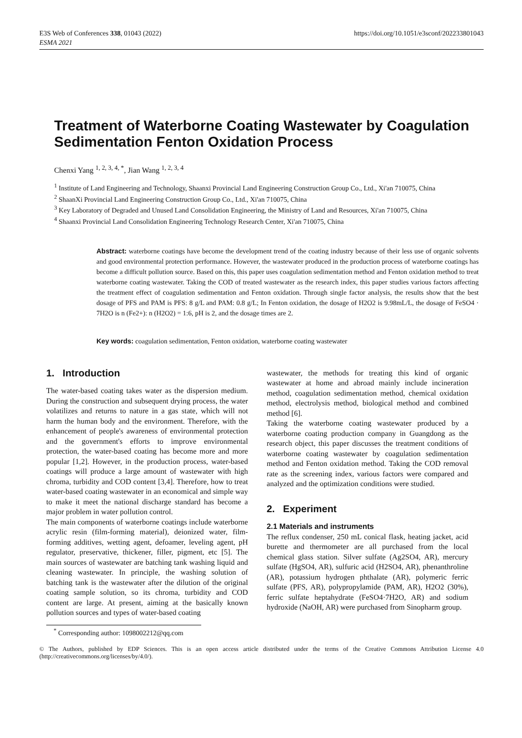E3S Web of Conferences 338, 01043 (2022)
ESMA 2021
https://doi.org/10.1051/e3sconf/202233801043
Treatment of Waterborne Coating Wastewater by Coagulation Sedimentation Fenton Oxidation Process
Chenxi Yang <sup>1, 2, 3, 4, *</sup>, Jian Wang <sup>1, 2, 3, 4</sup>
<sup>1</sup> Institute of Land Engineering and Technology, Shaanxi Provincial Land Engineering Construction Group Co., Ltd., Xi'an 710075, China
<sup>2</sup> ShaanXi Provincial Land Engineering Construction Group Co., Ltd., Xi'an 710075, China
<sup>3</sup> Key Laboratory of Degraded and Unused Land Consolidation Engineering, the Ministry of Land and Resources, Xi'an 710075, China
<sup>4</sup> Shaanxi Provincial Land Consolidation Engineering Technology Research Center, Xi'an 710075, China
Abstract: waterborne coatings have become the development trend of the coating industry because of their less use of organic solvents and good environmental protection performance. However, the wastewater produced in the production process of waterborne coatings has become a difficult pollution source. Based on this, this paper uses coagulation sedimentation method and Fenton oxidation method to treat waterborne coating wastewater. Taking the COD of treated wastewater as the research index, this paper studies various factors affecting the treatment effect of coagulation sedimentation and Fenton oxidation. Through single factor analysis, the results show that the best dosage of PFS and PAM is PFS: 8 g/L and PAM: 0.8 g/L; In Fenton oxidation, the dosage of H2O2 is 9.98mL/L, the dosage of FeSO4 · 7H2O is n (Fe2+): n (H2O2) = 1:6, pH is 2, and the dosage times are 2.
Key words: coagulation sedimentation, Fenton oxidation, waterborne coating wastewater
1. Introduction
The water-based coating takes water as the dispersion medium. During the construction and subsequent drying process, the water volatilizes and returns to nature in a gas state, which will not harm the human body and the environment. Therefore, with the enhancement of people's awareness of environmental protection and the government's efforts to improve environmental protection, the water-based coating has become more and more popular [1,2]. However, in the production process, water-based coatings will produce a large amount of wastewater with high chroma, turbidity and COD content [3,4]. Therefore, how to treat water-based coating wastewater in an economical and simple way to make it meet the national discharge standard has become a major problem in water pollution control.
The main components of waterborne coatings include waterborne acrylic resin (film-forming material), deionized water, film-forming additives, wetting agent, defoamer, leveling agent, pH regulator, preservative, thickener, filler, pigment, etc [5]. The main sources of wastewater are batching tank washing liquid and cleaning wastewater. In principle, the washing solution of batching tank is the wastewater after the dilution of the original coating sample solution, so its chroma, turbidity and COD content are large. At present, aiming at the basically known pollution sources and types of water-based coating
wastewater, the methods for treating this kind of organic wastewater at home and abroad mainly include incineration method, coagulation sedimentation method, chemical oxidation method, electrolysis method, biological method and combined method [6].
Taking the waterborne coating wastewater produced by a waterborne coating production company in Guangdong as the research object, this paper discusses the treatment conditions of waterborne coating wastewater by coagulation sedimentation method and Fenton oxidation method. Taking the COD removal rate as the screening index, various factors were compared and analyzed and the optimization conditions were studied.
2. Experiment
2.1 Materials and instruments
The reflux condenser, 250 mL conical flask, heating jacket, acid burette and thermometer are all purchased from the local chemical glass station. Silver sulfate (Ag2SO4, AR), mercury sulfate (HgSO4, AR), sulfuric acid (H2SO4, AR), phenanthroline (AR), potassium hydrogen phthalate (AR), polymeric ferric sulfate (PFS, AR), polypropylamide (PAM, AR), H2O2 (30%), ferric sulfate heptahydrate (FeSO4·7H2O, AR) and sodium hydroxide (NaOH, AR) were purchased from Sinopharm group.
<sup>*</sup> Corresponding author: 1098002212@qq.com
© The Authors, published by EDP Sciences. This is an open access article distributed under the terms of the Creative Commons Attribution License 4.0 (http://creativecommons.org/licenses/by/4.0/).